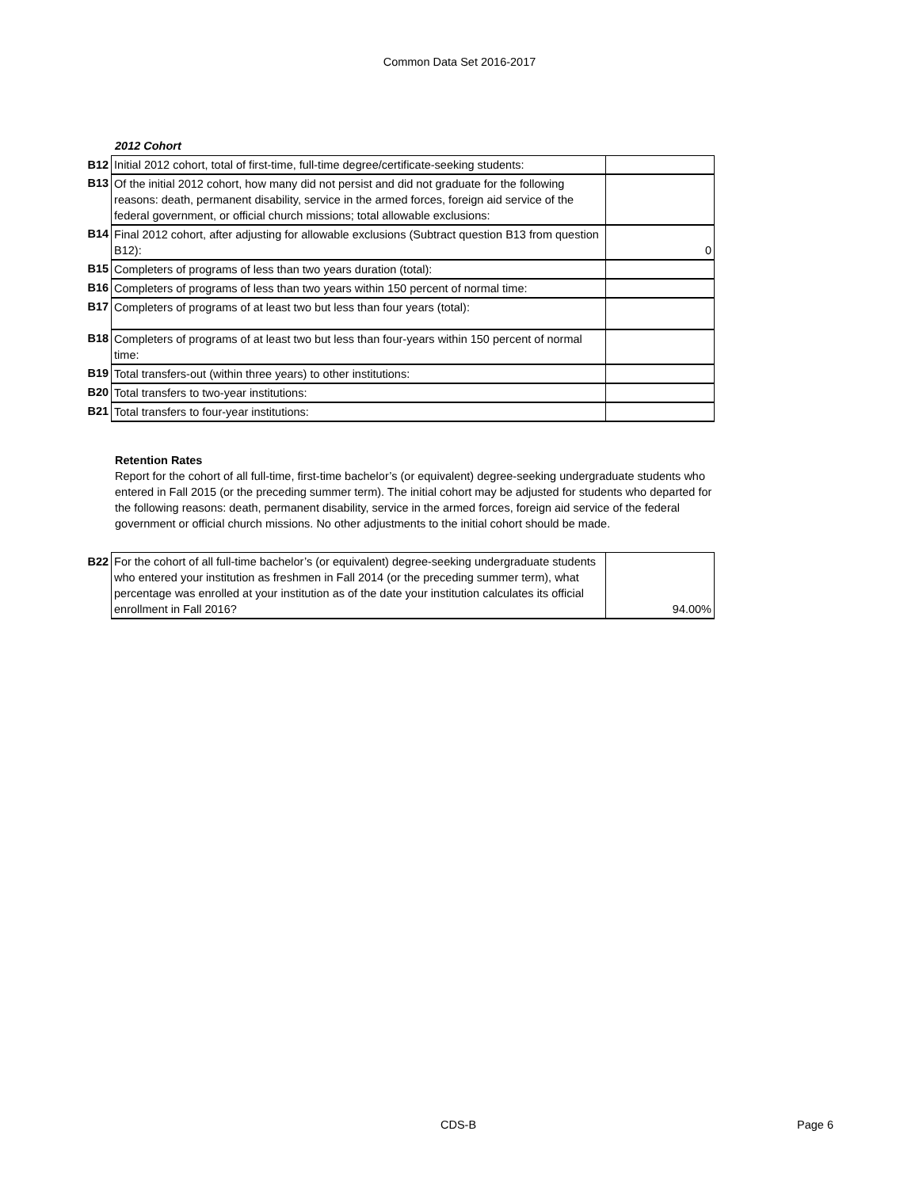Common Data Set 2016-2017
2012 Cohort
| B12 | Initial 2012 cohort, total of first-time, full-time degree/certificate-seeking students: | |
| B13 | Of the initial 2012 cohort, how many did not persist and did not graduate for the following reasons: death, permanent disability, service in the armed forces, foreign aid service of the federal government, or official church missions; total allowable exclusions: | |
| B14 | Final 2012 cohort, after adjusting for allowable exclusions (Subtract question B13 from question B12): | 0 |
| B15 | Completers of programs of less than two years duration (total): | |
| B16 | Completers of programs of less than two years within 150 percent of normal time: | |
| B17 | Completers of programs of at least two but less than four years (total): | |
| B18 | Completers of programs of at least two but less than four-years within 150 percent of normal time: | |
| B19 | Total transfers-out (within three years) to other institutions: | |
| B20 | Total transfers to two-year institutions: | |
| B21 | Total transfers to four-year institutions: | |
Retention Rates
Report for the cohort of all full-time, first-time bachelor’s (or equivalent) degree-seeking undergraduate students who entered in Fall 2015 (or the preceding summer term). The initial cohort may be adjusted for students who departed for the following reasons: death, permanent disability, service in the armed forces, foreign aid service of the federal government or official church missions. No other adjustments to the initial cohort should be made.
| B22 | For the cohort of all full-time bachelor’s (or equivalent) degree-seeking undergraduate students who entered your institution as freshmen in Fall 2014 (or the preceding summer term), what percentage was enrolled at your institution as of the date your institution calculates its official enrollment in Fall 2016? | 94.00% |
CDS-B Page 6